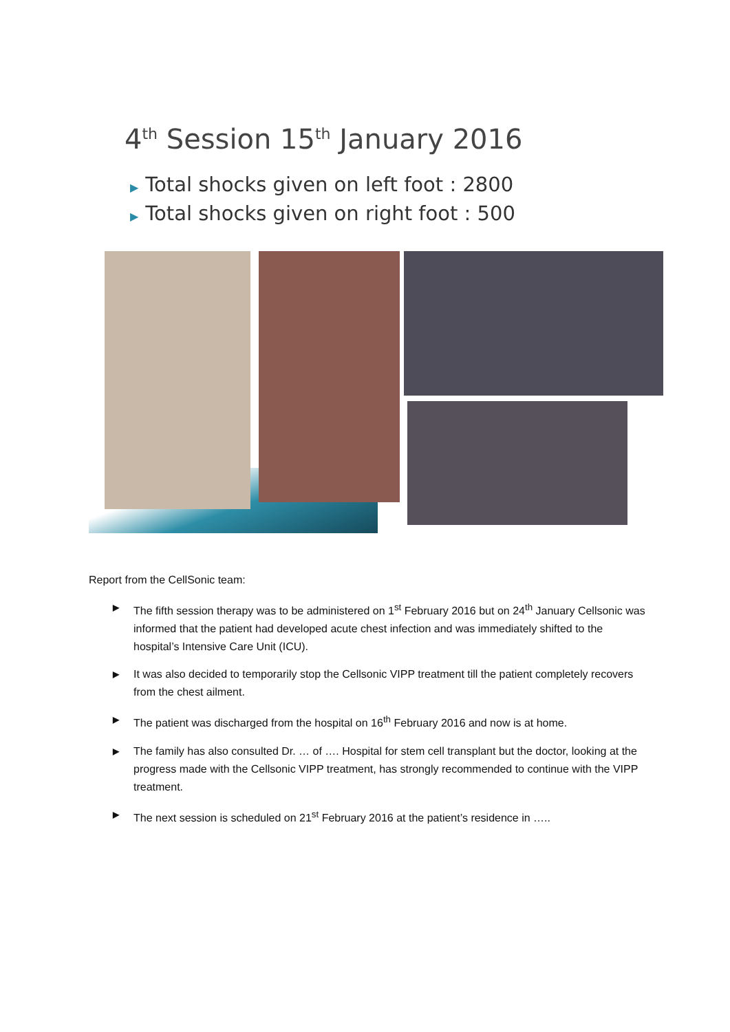4<sup>th</sup> Session 15<sup>th</sup> January 2016
▶ Total shocks given on left foot : 2800
▶ Total shocks given on right foot : 500
Report from the CellSonic team:
▶
The fifth session therapy was to be administered on 1<sup>st</sup> February 2016 but on 24<sup>th</sup> January Cellsonic was informed that the patient had developed acute chest infection and was immediately shifted to the hospital’s Intensive Care Unit (ICU).
▶
It was also decided to temporarily stop the Cellsonic VIPP treatment till the patient completely recovers from the chest ailment.
▶
The patient was discharged from the hospital on 16<sup>th</sup> February 2016 and now is at home.
▶
The family has also consulted Dr. … of …. Hospital for stem cell transplant but the doctor, looking at the progress made with the Cellsonic VIPP treatment, has strongly recommended to continue with the VIPP treatment.
▶
The next session is scheduled on 21<sup>st</sup> February 2016 at the patient’s residence in …..